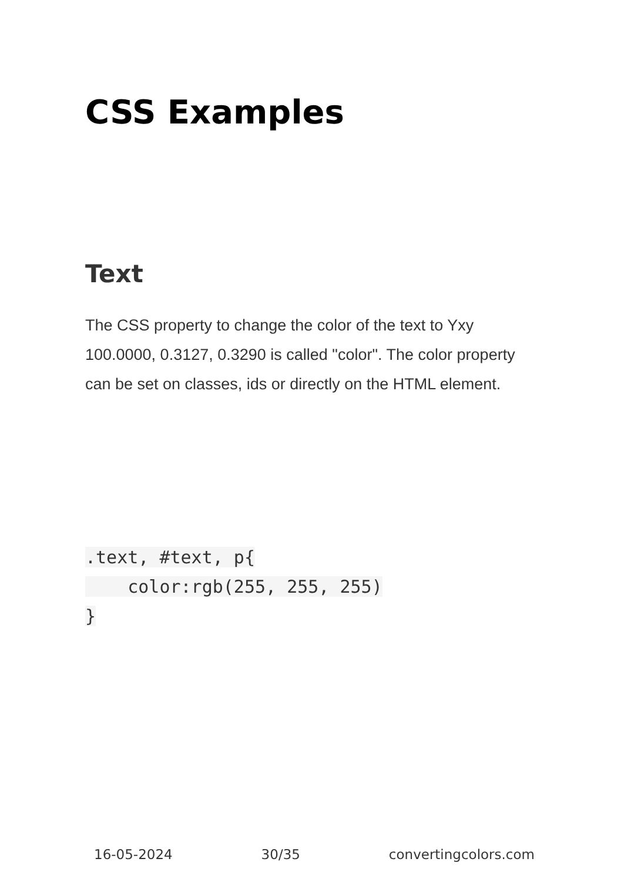CSS Examples
Text
The CSS property to change the color of the text to Yxy 100.0000, 0.3127, 0.3290 is called "color". The color property can be set on classes, ids or directly on the HTML element.
.text, #text, p{
    color:rgb(255, 255, 255)
}
16-05-2024 30/35 convertingcolors.com